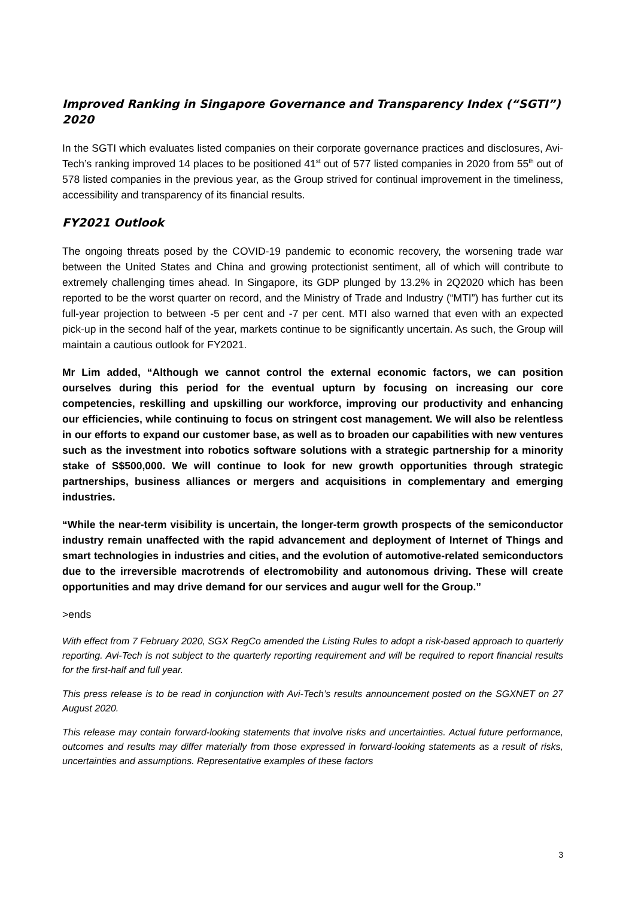Improved Ranking in Singapore Governance and Transparency Index (“SGTI”) 2020
In the SGTI which evaluates listed companies on their corporate governance practices and disclosures, Avi-Tech’s ranking improved 14 places to be positioned 41<sup>st</sup> out of 577 listed companies in 2020 from 55<sup>th</sup> out of 578 listed companies in the previous year, as the Group strived for continual improvement in the timeliness, accessibility and transparency of its financial results.
FY2021 Outlook
The ongoing threats posed by the COVID-19 pandemic to economic recovery, the worsening trade war between the United States and China and growing protectionist sentiment, all of which will contribute to extremely challenging times ahead. In Singapore, its GDP plunged by 13.2% in 2Q2020 which has been reported to be the worst quarter on record, and the Ministry of Trade and Industry (“MTI”) has further cut its full-year projection to between -5 per cent and -7 per cent. MTI also warned that even with an expected pick-up in the second half of the year, markets continue to be significantly uncertain. As such, the Group will maintain a cautious outlook for FY2021.
Mr Lim added, “Although we cannot control the external economic factors, we can position ourselves during this period for the eventual upturn by focusing on increasing our core competencies, reskilling and upskilling our workforce, improving our productivity and enhancing our efficiencies, while continuing to focus on stringent cost management. We will also be relentless in our efforts to expand our customer base, as well as to broaden our capabilities with new ventures such as the investment into robotics software solutions with a strategic partnership for a minority stake of S$500,000. We will continue to look for new growth opportunities through strategic partnerships, business alliances or mergers and acquisitions in complementary and emerging industries.
“While the near-term visibility is uncertain, the longer-term growth prospects of the semiconductor industry remain unaffected with the rapid advancement and deployment of Internet of Things and smart technologies in industries and cities, and the evolution of automotive-related semiconductors due to the irreversible macrotrends of electromobility and autonomous driving. These will create opportunities and may drive demand for our services and augur well for the Group.”
>ends
With effect from 7 February 2020, SGX RegCo amended the Listing Rules to adopt a risk-based approach to quarterly reporting. Avi-Tech is not subject to the quarterly reporting requirement and will be required to report financial results for the first-half and full year.
This press release is to be read in conjunction with Avi-Tech’s results announcement posted on the SGXNET on 27 August 2020.
This release may contain forward-looking statements that involve risks and uncertainties. Actual future performance, outcomes and results may differ materially from those expressed in forward-looking statements as a result of risks, uncertainties and assumptions. Representative examples of these factors
3